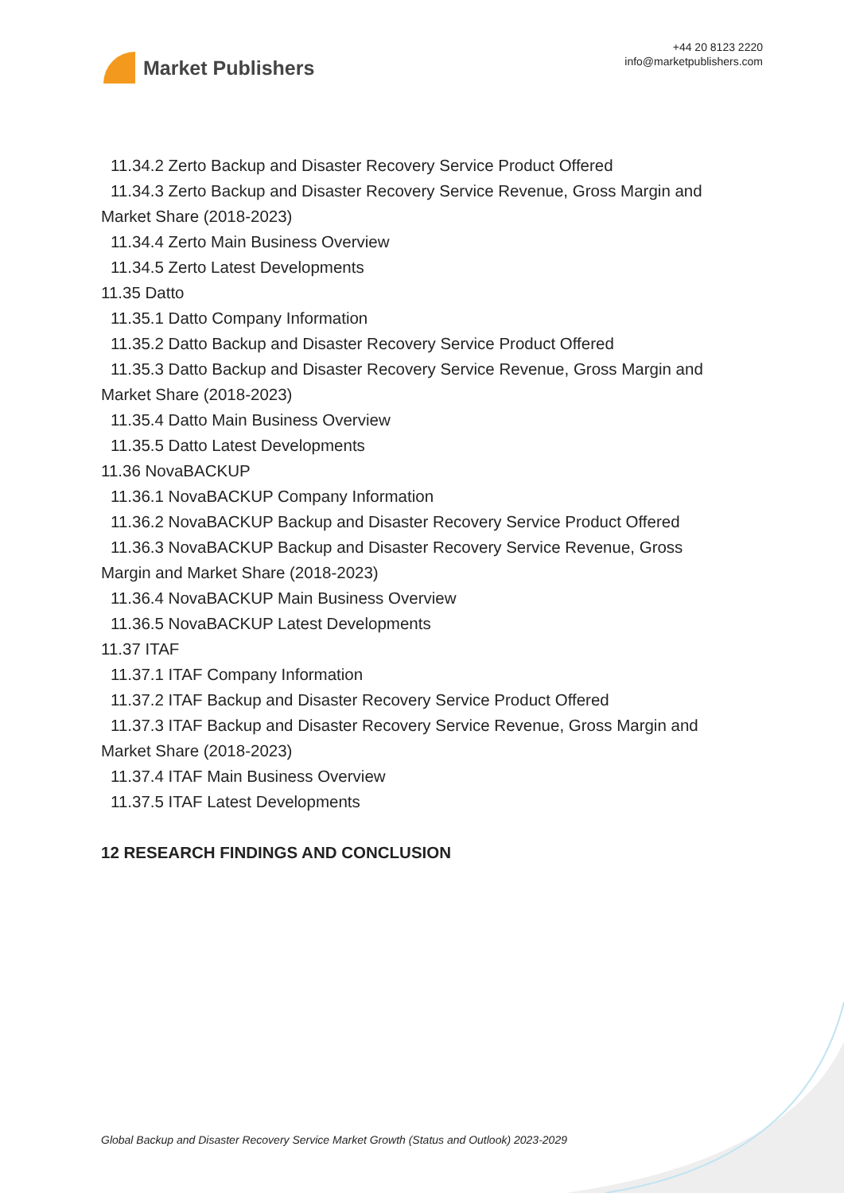Market Publishers
+44 20 8123 2220
info@marketpublishers.com
11.34.2 Zerto Backup and Disaster Recovery Service Product Offered
11.34.3 Zerto Backup and Disaster Recovery Service Revenue, Gross Margin and
Market Share (2018-2023)
11.34.4 Zerto Main Business Overview
11.34.5 Zerto Latest Developments
11.35 Datto
11.35.1 Datto Company Information
11.35.2 Datto Backup and Disaster Recovery Service Product Offered
11.35.3 Datto Backup and Disaster Recovery Service Revenue, Gross Margin and
Market Share (2018-2023)
11.35.4 Datto Main Business Overview
11.35.5 Datto Latest Developments
11.36 NovaBACKUP
11.36.1 NovaBACKUP Company Information
11.36.2 NovaBACKUP Backup and Disaster Recovery Service Product Offered
11.36.3 NovaBACKUP Backup and Disaster Recovery Service Revenue, Gross
Margin and Market Share (2018-2023)
11.36.4 NovaBACKUP Main Business Overview
11.36.5 NovaBACKUP Latest Developments
11.37 ITAF
11.37.1 ITAF Company Information
11.37.2 ITAF Backup and Disaster Recovery Service Product Offered
11.37.3 ITAF Backup and Disaster Recovery Service Revenue, Gross Margin and
Market Share (2018-2023)
11.37.4 ITAF Main Business Overview
11.37.5 ITAF Latest Developments
12 RESEARCH FINDINGS AND CONCLUSION
Global Backup and Disaster Recovery Service Market Growth (Status and Outlook) 2023-2029